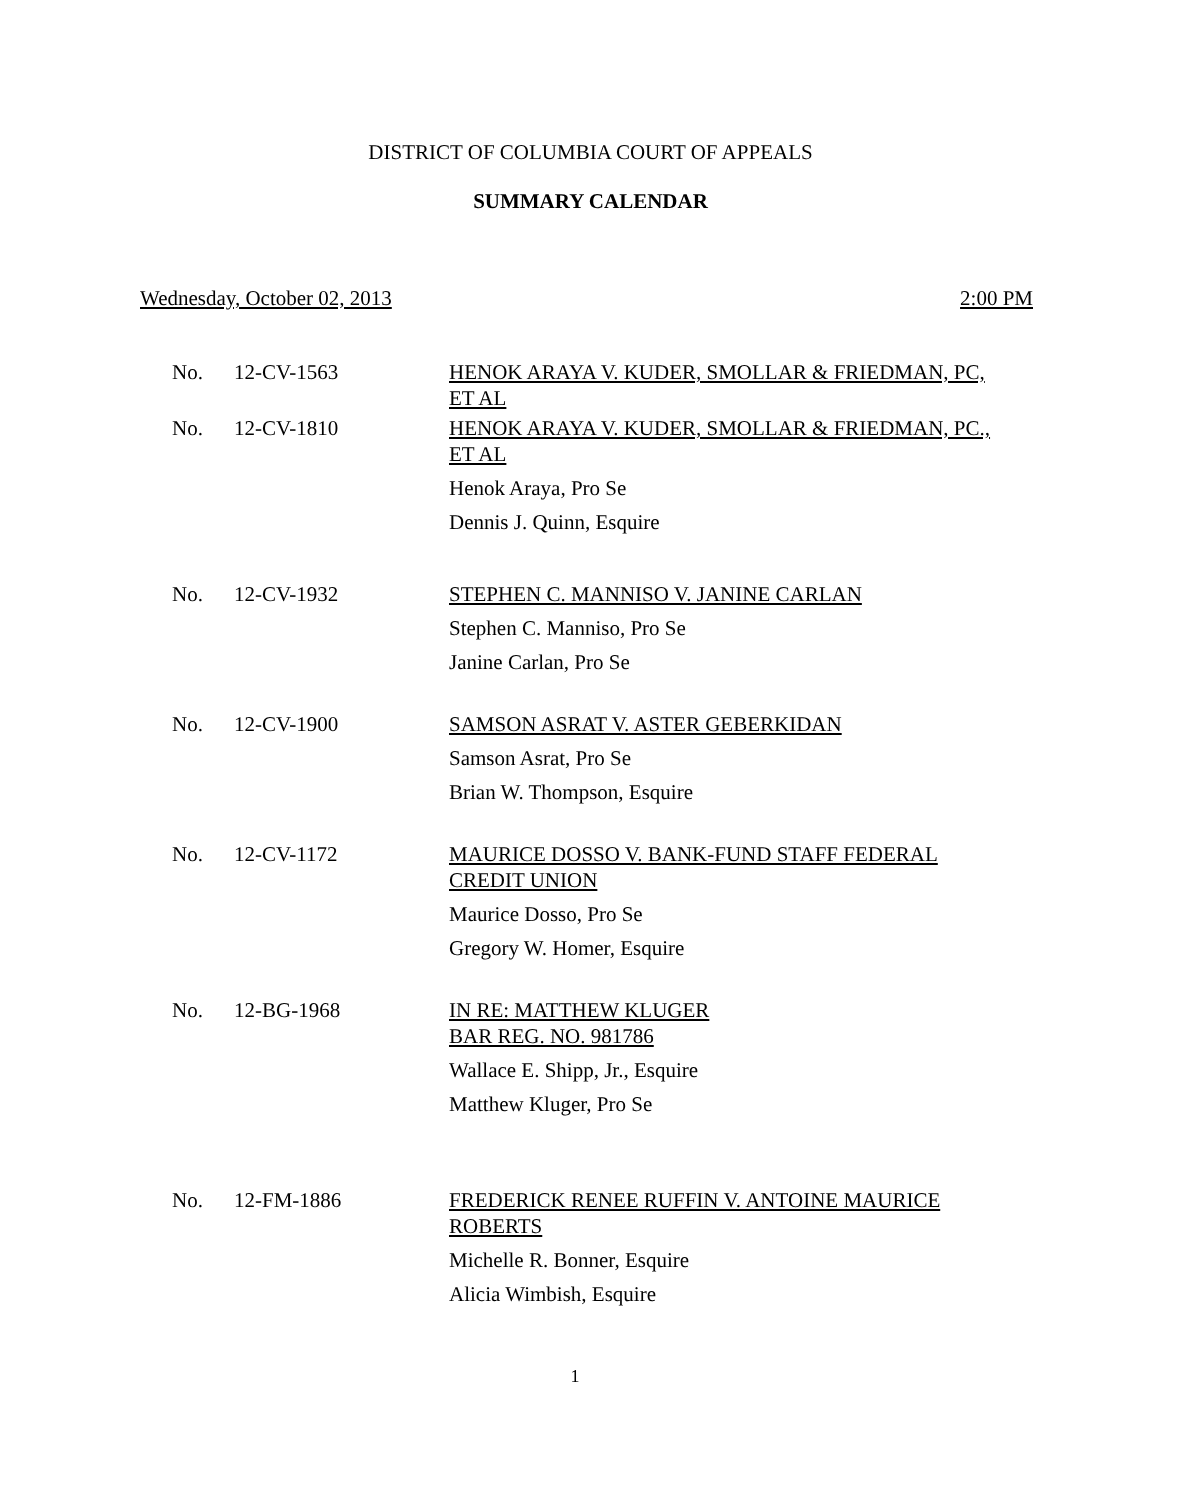DISTRICT OF COLUMBIA COURT OF APPEALS
SUMMARY CALENDAR
Wednesday, October 02, 2013 2:00 PM
No. 12-CV-1563 HENOK ARAYA V. KUDER, SMOLLAR & FRIEDMAN, PC, ET AL
No. 12-CV-1810 HENOK ARAYA V. KUDER, SMOLLAR & FRIEDMAN, PC., ET AL
Henok Araya, Pro Se
Dennis J. Quinn, Esquire
No. 12-CV-1932 STEPHEN C. MANNISO V. JANINE CARLAN
Stephen C. Manniso, Pro Se
Janine Carlan, Pro Se
No. 12-CV-1900 SAMSON ASRAT V. ASTER GEBERKIDAN
Samson Asrat, Pro Se
Brian W. Thompson, Esquire
No. 12-CV-1172 MAURICE DOSSO V. BANK-FUND STAFF FEDERAL CREDIT UNION
Maurice Dosso, Pro Se
Gregory W. Homer, Esquire
No. 12-BG-1968 IN RE: MATTHEW KLUGER
BAR REG. NO. 981786
Wallace E. Shipp, Jr., Esquire
Matthew Kluger, Pro Se
No. 12-FM-1886 FREDERICK RENEE RUFFIN V. ANTOINE MAURICE ROBERTS
Michelle R. Bonner, Esquire
Alicia Wimbish, Esquire
1